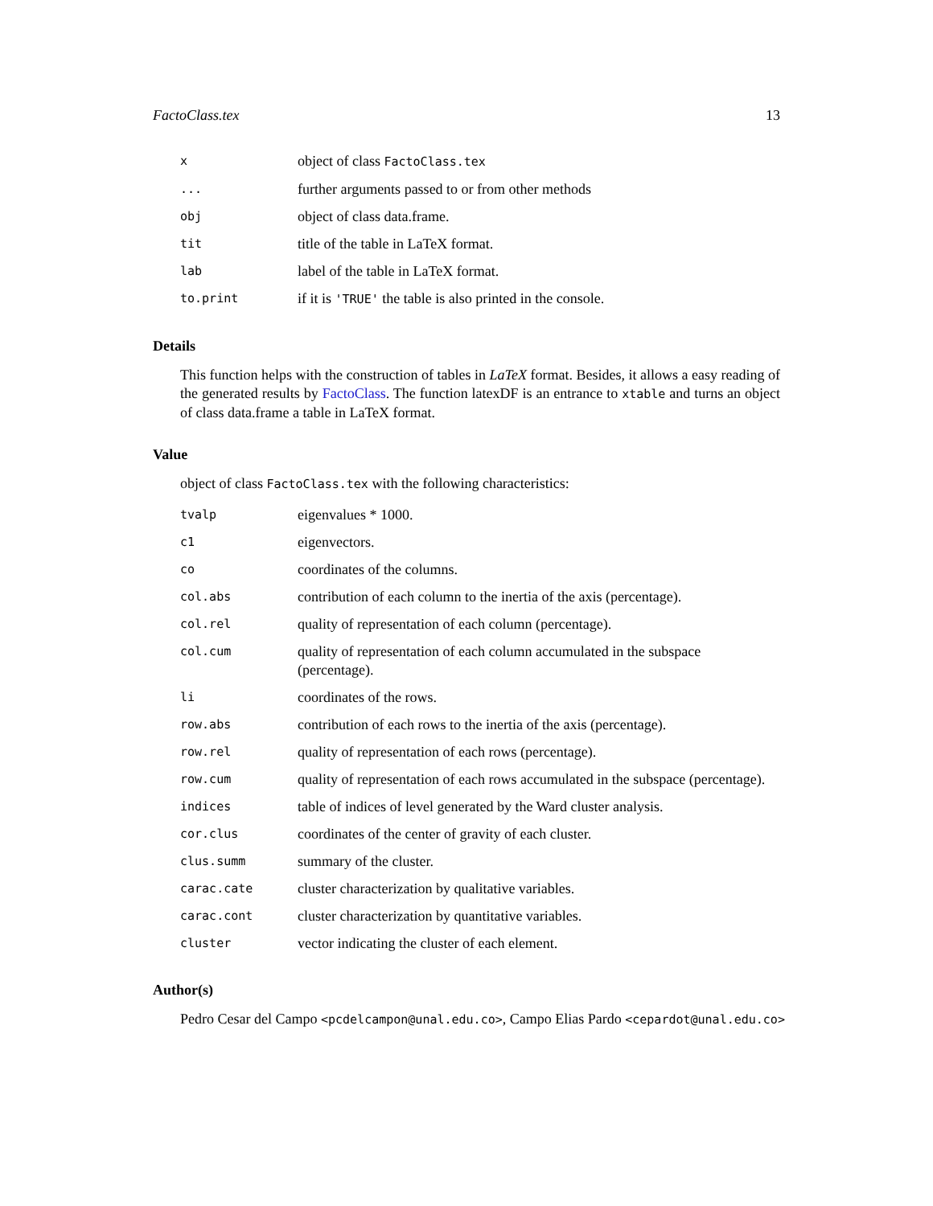FactoClass.tex 13
| x | object of class FactoClass.tex |
| ... | further arguments passed to or from other methods |
| obj | object of class data.frame. |
| tit | title of the table in LaTeX format. |
| lab | label of the table in LaTeX format. |
| to.print | if it is 'TRUE' the table is also printed in the console. |
Details
This function helps with the construction of tables in LaTeX format. Besides, it allows a easy reading of the generated results by FactoClass. The function latexDF is an entrance to xtable and turns an object of class data.frame a table in LaTeX format.
Value
object of class FactoClass.tex with the following characteristics:
| tvalp | eigenvalues * 1000. |
| c1 | eigenvectors. |
| co | coordinates of the columns. |
| col.abs | contribution of each column to the inertia of the axis (percentage). |
| col.rel | quality of representation of each column (percentage). |
| col.cum | quality of representation of each column accumulated in the subspace (percentage). |
| li | coordinates of the rows. |
| row.abs | contribution of each rows to the inertia of the axis (percentage). |
| row.rel | quality of representation of each rows (percentage). |
| row.cum | quality of representation of each rows accumulated in the subspace (percentage). |
| indices | table of indices of level generated by the Ward cluster analysis. |
| cor.clus | coordinates of the center of gravity of each cluster. |
| clus.summ | summary of the cluster. |
| carac.cate | cluster characterization by qualitative variables. |
| carac.cont | cluster characterization by quantitative variables. |
| cluster | vector indicating the cluster of each element. |
Author(s)
Pedro Cesar del Campo <pcdelcampon@unal.edu.co>, Campo Elias Pardo <cepardot@unal.edu.co>